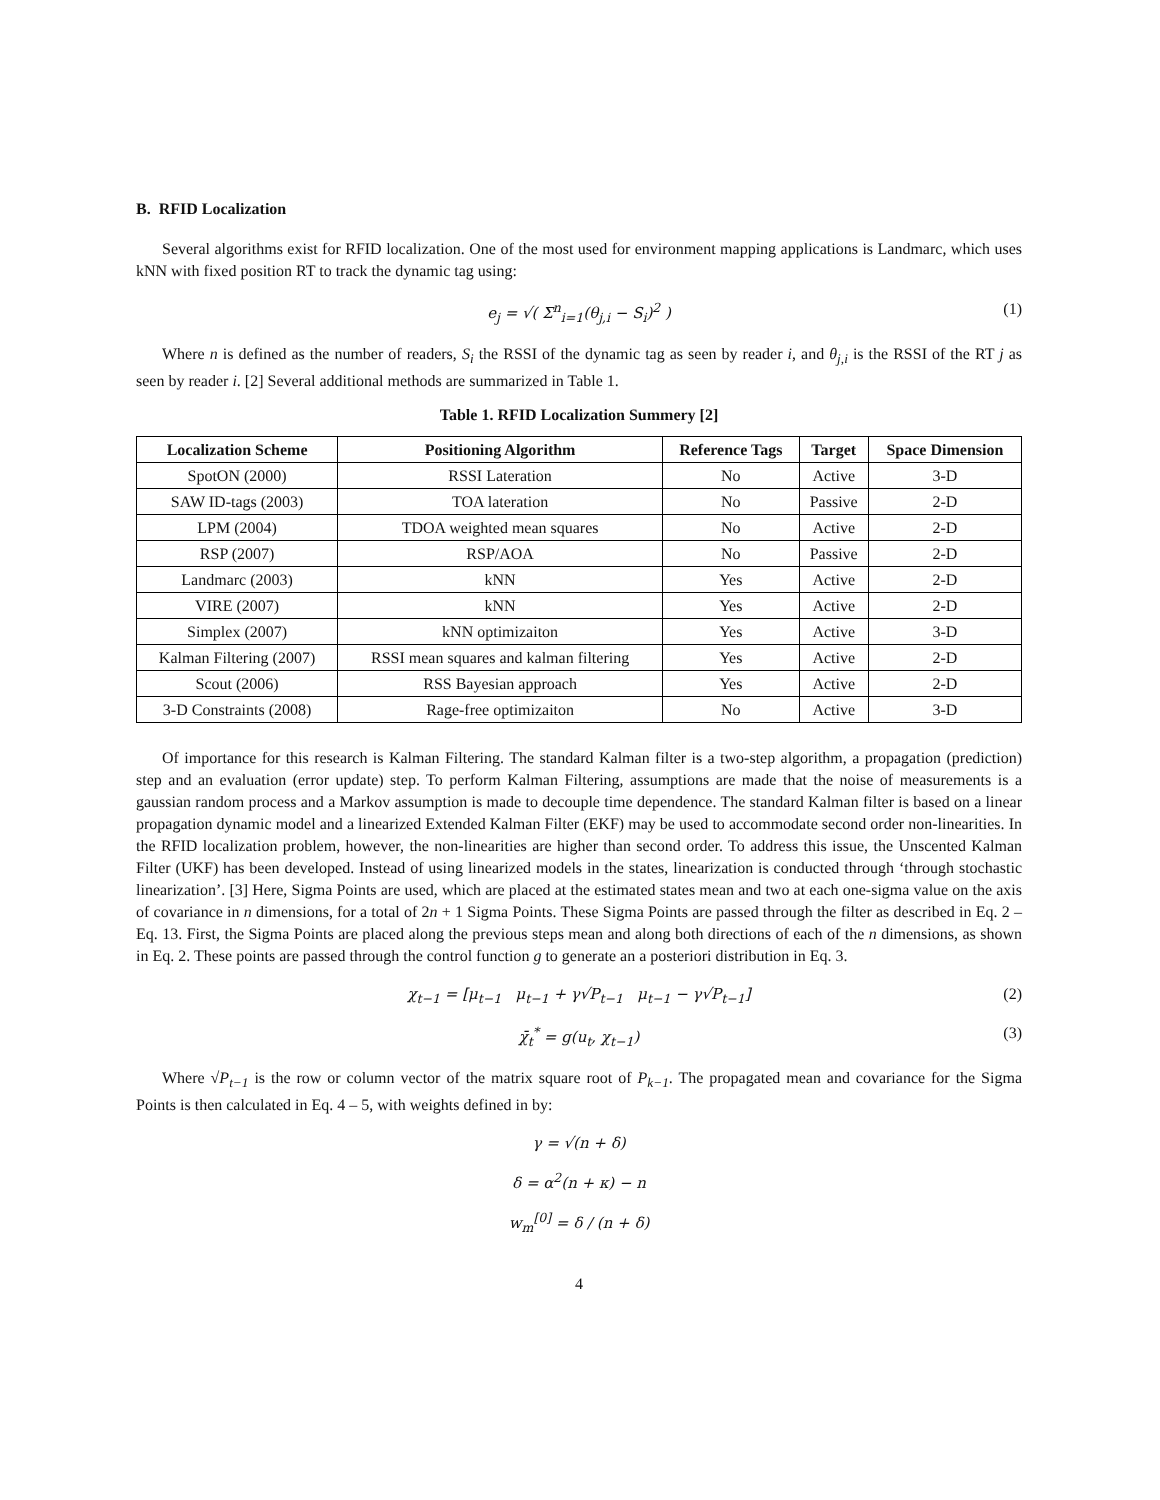B. RFID Localization
Several algorithms exist for RFID localization. One of the most used for environment mapping applications is Landmarc, which uses kNN with fixed position RT to track the dynamic tag using:
e<sub>j</sub> = √( Σ<sup>n</sup><sub>i=1</sub>(θ<sub>j,i</sub> − S<sub>i</sub>)<sup>2</sup> ) (1)
Where n is defined as the number of readers, S<sub>i</sub> the RSSI of the dynamic tag as seen by reader i, and θ<sub>j,i</sub> is the RSSI of the RT j as seen by reader i. [2] Several additional methods are summarized in Table 1.
Table 1. RFID Localization Summery [2]
| Localization Scheme | Positioning Algorithm | Reference Tags | Target | Space Dimension |
| --- | --- | --- | --- | --- |
| SpotON (2000) | RSSI Lateration | No | Active | 3-D |
| SAW ID-tags (2003) | TOA lateration | No | Passive | 2-D |
| LPM (2004) | TDOA weighted mean squares | No | Active | 2-D |
| RSP (2007) | RSP/AOA | No | Passive | 2-D |
| Landmarc (2003) | kNN | Yes | Active | 2-D |
| VIRE (2007) | kNN | Yes | Active | 2-D |
| Simplex (2007) | kNN optimizaiton | Yes | Active | 3-D |
| Kalman Filtering (2007) | RSSI mean squares and kalman filtering | Yes | Active | 2-D |
| Scout (2006) | RSS Bayesian approach | Yes | Active | 2-D |
| 3-D Constraints (2008) | Rage-free optimizaiton | No | Active | 3-D |
Of importance for this research is Kalman Filtering. The standard Kalman filter is a two-step algorithm, a propagation (prediction) step and an evaluation (error update) step. To perform Kalman Filtering, assumptions are made that the noise of measurements is a gaussian random process and a Markov assumption is made to decouple time dependence. The standard Kalman filter is based on a linear propagation dynamic model and a linearized Extended Kalman Filter (EKF) may be used to accommodate second order non-linearities. In the RFID localization problem, however, the non-linearities are higher than second order. To address this issue, the Unscented Kalman Filter (UKF) has been developed. Instead of using linearized models in the states, linearization is conducted through ‘through stochastic linearization’. [3] Here, Sigma Points are used, which are placed at the estimated states mean and two at each one-sigma value on the axis of covariance in n dimensions, for a total of 2n + 1 Sigma Points. These Sigma Points are passed through the filter as described in Eq. 2 – Eq. 13. First, the Sigma Points are placed along the previous steps mean and along both directions of each of the n dimensions, as shown in Eq. 2. These points are passed through the control function g to generate an a posteriori distribution in Eq. 3.
χ<sub>t−1</sub> = [μ<sub>t−1</sub> μ<sub>t−1</sub> + γ√P<sub>t−1</sub> μ<sub>t−1</sub> − γ√P<sub>t−1</sub>] (2)
χ̄<sub>t</sub><sup>*</sup> = g(u<sub>t</sub>, χ<sub>t−1</sub>) (3)
Where √P<sub>t−1</sub> is the row or column vector of the matrix square root of P<sub>k−1</sub>. The propagated mean and covariance for the Sigma Points is then calculated in Eq. 4 – 5, with weights defined in by:
γ = √(n + δ)
δ = α<sup>2</sup>(n + κ) − n
w<sub>m</sub><sup>[0]</sup> = δ / (n + δ)
4